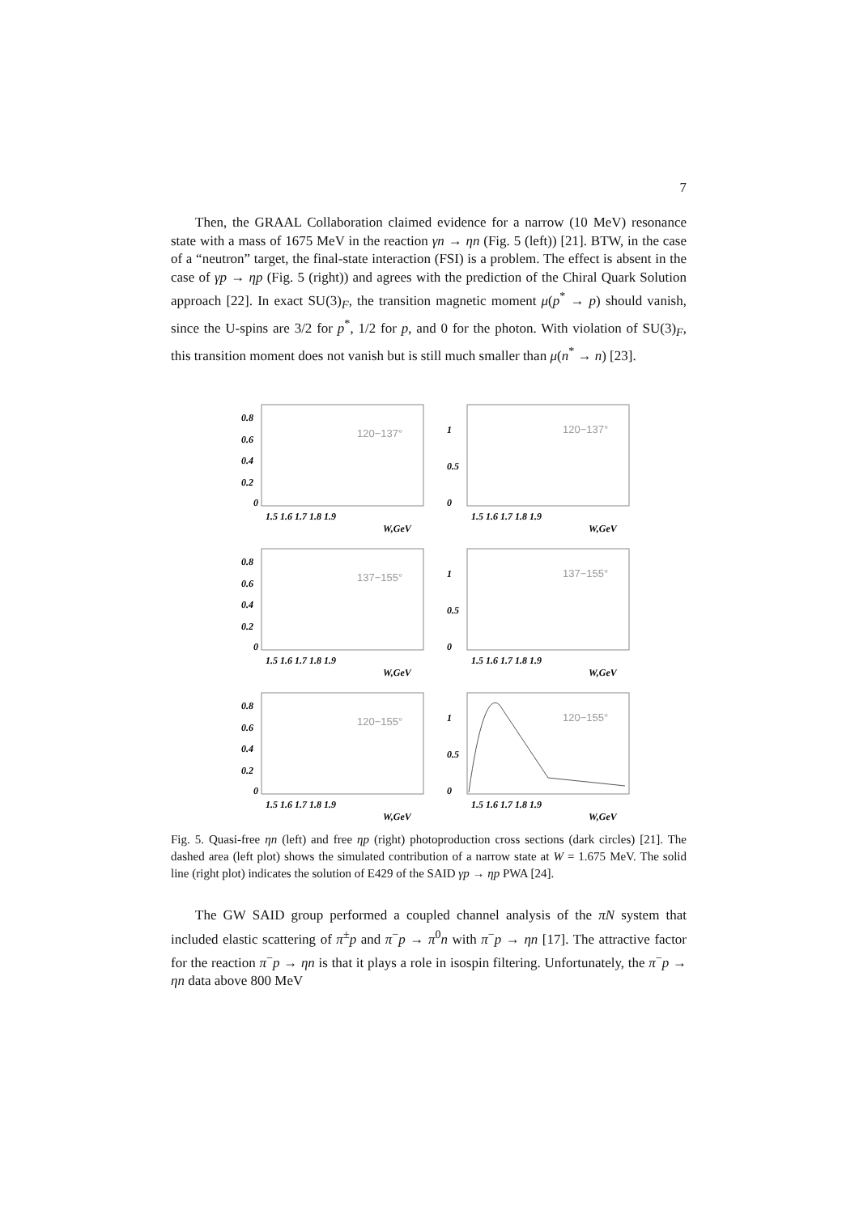7
Then, the GRAAL Collaboration claimed evidence for a narrow (10 MeV) resonance state with a mass of 1675 MeV in the reaction γn → ηn (Fig. 5 (left)) [21]. BTW, in the case of a “neutron” target, the final-state interaction (FSI) is a problem. The effect is absent in the case of γp → ηp (Fig. 5 (right)) and agrees with the prediction of the Chiral Quark Solution approach [22]. In exact SU(3)<sub>F</sub>, the transition magnetic moment μ(p<sup>*</sup> → p) should vanish, since the U-spins are 3/2 for p<sup>*</sup>, 1/2 for p, and 0 for the photon. With violation of SU(3)<sub>F</sub>, this transition moment does not vanish but is still much smaller than μ(n<sup>*</sup> → n) [23].
0.8
0.6
0.4
0.2
0
120−137°
1.5 1.6 1.7 1.8 1.9
W,GeV
1
0.5
0
120−137°
1.5 1.6 1.7 1.8 1.9
W,GeV
0.8
0.6
0.4
0.2
0
137−155°
1.5 1.6 1.7 1.8 1.9
W,GeV
1
0.5
0
137−155°
1.5 1.6 1.7 1.8 1.9
W,GeV
0.8
0.6
0.4
0.2
0
120−155°
1.5 1.6 1.7 1.8 1.9
W,GeV
1
0.5
0
120−155°
1.5 1.6 1.7 1.8 1.9
W,GeV
Fig. 5. Quasi-free ηn (left) and free ηp (right) photoproduction cross sections (dark circles) [21]. The dashed area (left plot) shows the simulated contribution of a narrow state at W = 1.675 MeV. The solid line (right plot) indicates the solution of E429 of the SAID γp → ηp PWA [24].
The GW SAID group performed a coupled channel analysis of the πN system that included elastic scattering of π<sup>±</sup>p and π<sup>−</sup>p → π<sup>0</sup>n with π<sup>−</sup>p → ηn [17]. The attractive factor for the reaction π<sup>−</sup>p → ηn is that it plays a role in isospin filtering. Unfortunately, the π<sup>−</sup>p → ηn data above 800 MeV